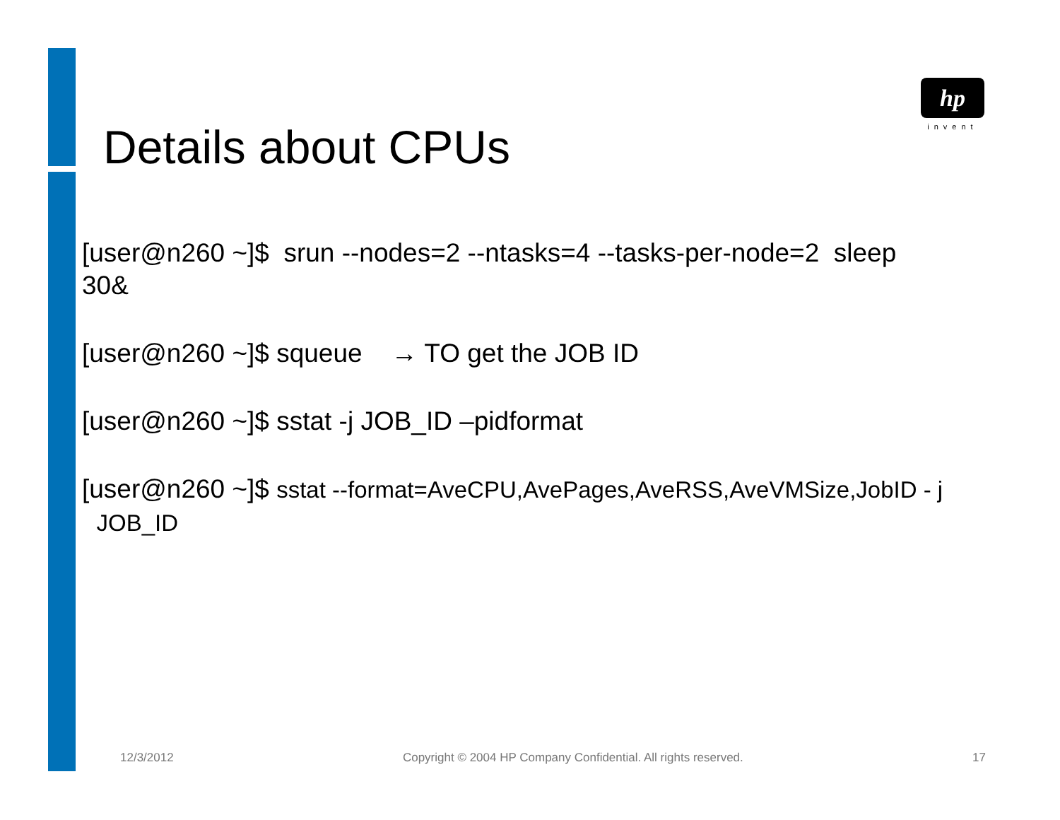hp
invent
Details about CPUs
[user@n260 ~]$ srun --nodes=2 --ntasks=4 --tasks-per-node=2 sleep 30&
[user@n260 ~]$ squeue → TO get the JOB ID
[user@n260 ~]$ sstat -j JOB_ID –pidformat
[user@n260 ~]$ sstat --format=AveCPU,AvePages,AveRSS,AveVMSize,JobID - j
JOB_ID
12/3/2012 Copyright © 2004 HP Company Confidential. All rights reserved. 17